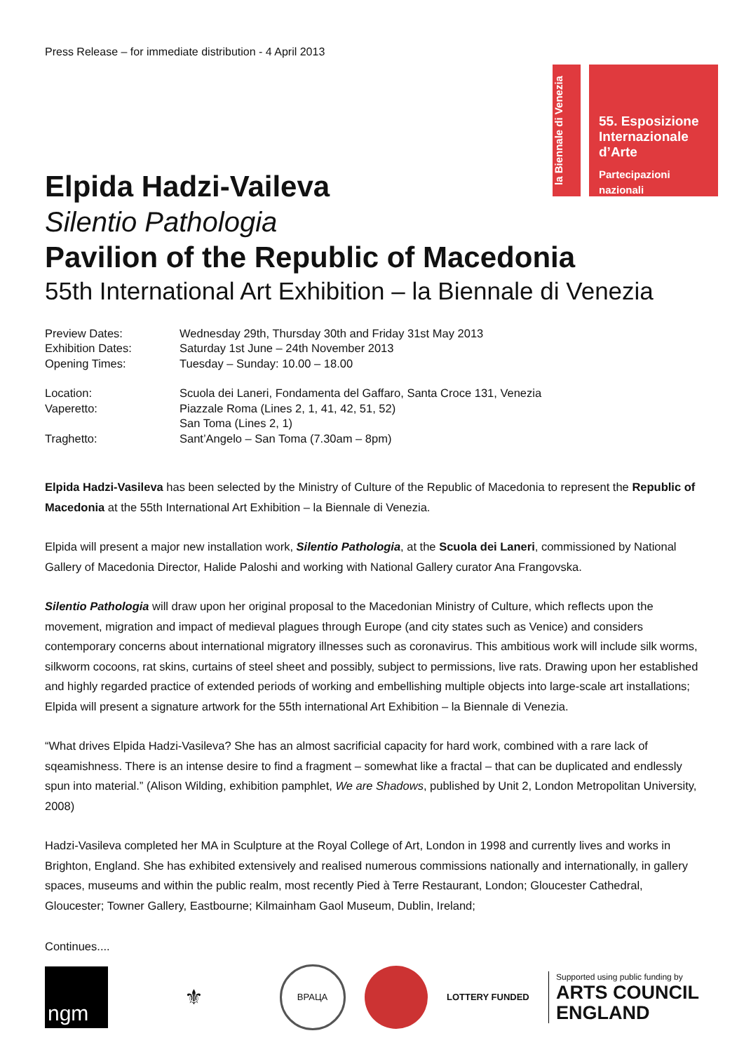Press Release – for immediate distribution - 4 April 2013
la Biennale di Venezia
55. Esposizione Internazionale d’Arte
Partecipazioni nazionali
Elpida Hadzi-Vaileva
Silentio Pathologia
Pavilion of the Republic of Macedonia
55th International Art Exhibition – la Biennale di Venezia
| Preview Dates: | Wednesday 29th, Thursday 30th and Friday 31st May 2013 |
| Exhibition Dates: | Saturday 1st June – 24th November 2013 |
| Opening Times: | Tuesday – Sunday: 10.00 – 18.00 |
| Location: | Scuola dei Laneri, Fondamenta del Gaffaro, Santa Croce 131, Venezia |
| Vaperetto: | Piazzale Roma (Lines 2, 1, 41, 42, 51, 52) San Toma (Lines 2, 1) |
| Traghetto: | Sant’Angelo – San Toma (7.30am – 8pm) |
Elpida Hadzi-Vasileva has been selected by the Ministry of Culture of the Republic of Macedonia to represent the Republic of Macedonia at the 55th International Art Exhibition – la Biennale di Venezia.
Elpida will present a major new installation work, Silentio Pathologia, at the Scuola dei Laneri, commissioned by National Gallery of Macedonia Director, Halide Paloshi and working with National Gallery curator Ana Frangovska.
Silentio Pathologia will draw upon her original proposal to the Macedonian Ministry of Culture, which reflects upon the movement, migration and impact of medieval plagues through Europe (and city states such as Venice) and considers contemporary concerns about international migratory illnesses such as coronavirus. This ambitious work will include silk worms, silkworm cocoons, rat skins, curtains of steel sheet and possibly, subject to permissions, live rats. Drawing upon her established and highly regarded practice of extended periods of working and embellishing multiple objects into large-scale art installations; Elpida will present a signature artwork for the 55th international Art Exhibition – la Biennale di Venezia.
“What drives Elpida Hadzi-Vasileva? She has an almost sacrificial capacity for hard work, combined with a rare lack of sqeamishness. There is an intense desire to find a fragment – somewhat like a fractal – that can be duplicated and endlessly spun into material.” (Alison Wilding, exhibition pamphlet, We are Shadows, published by Unit 2, London Metropolitan University, 2008)
Hadzi-Vasileva completed her MA in Sculpture at the Royal College of Art, London in 1998 and currently lives and works in Brighton, England. She has exhibited extensively and realised numerous commissions nationally and internationally, in gallery spaces, museums and within the public realm, most recently Pied à Terre Restaurant, London; Gloucester Cathedral, Gloucester; Towner Gallery, Eastbourne; Kilmainham Gaol Museum, Dublin, Ireland;
Continues....
ngm
⚜
ВРАЦА
LOTTERY FUNDED
Supported using public funding by
ARTS COUNCIL
ENGLAND